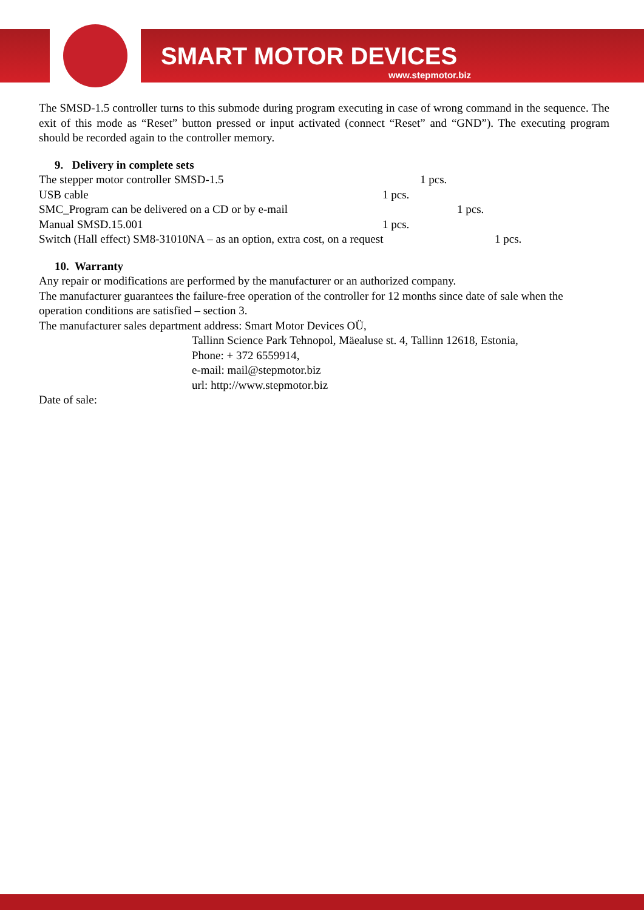SMART MOTOR DEVICES
www.stepmotor.biz
The SMSD-1.5 controller turns to this submode during program executing in case of wrong command in the sequence. The exit of this mode as “Reset” button pressed or input activated (connect “Reset” and “GND”). The executing program should be recorded again to the controller memory.
9. Delivery in complete sets
The stepper motor controller SMSD-1.5 1 pcs.
USB cable 1 pcs.
SMC_Program can be delivered on a CD or by e-mail 1 pcs.
Manual SMSD.15.001 1 pcs.
Switch (Hall effect) SM8-31010NA – as an option, extra cost, on a request 1 pcs.
10. Warranty
Any repair or modifications are performed by the manufacturer or an authorized company.
The manufacturer guarantees the failure-free operation of the controller for 12 months since date of sale when the operation conditions are satisfied – section 3.
The manufacturer sales department address: Smart Motor Devices OÜ,
Tallinn Science Park Tehnopol, Mäealuse st. 4, Tallinn 12618, Estonia,
Phone: + 372 6559914,
e-mail: mail@stepmotor.biz
url: http://www.stepmotor.biz
Date of sale: